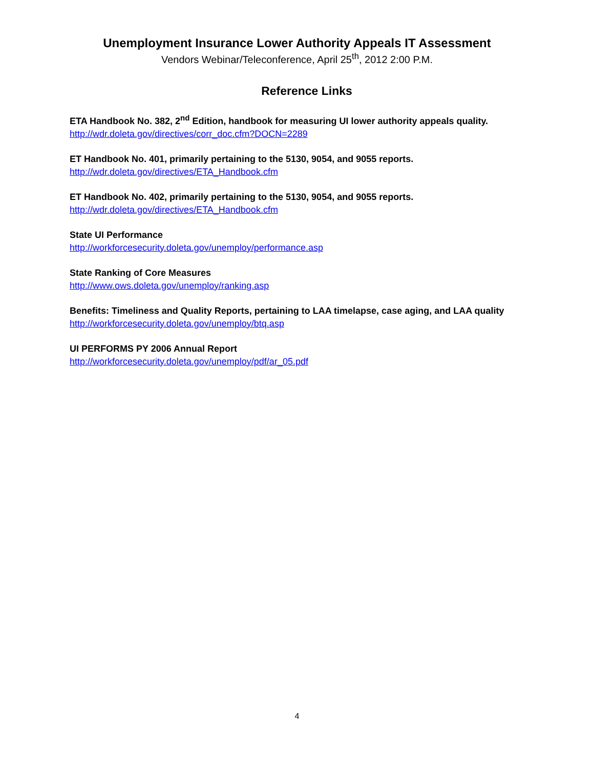Unemployment Insurance Lower Authority Appeals IT Assessment
Vendors Webinar/Teleconference, April 25<sup>th</sup>, 2012 2:00 P.M.
Reference Links
ETA Handbook No. 382, 2<sup>nd</sup> Edition, handbook for measuring UI lower authority appeals quality.
http://wdr.doleta.gov/directives/corr_doc.cfm?DOCN=2289
ET Handbook No. 401, primarily pertaining to the 5130, 9054, and 9055 reports.
http://wdr.doleta.gov/directives/ETA_Handbook.cfm
ET Handbook No. 402, primarily pertaining to the 5130, 9054, and 9055 reports.
http://wdr.doleta.gov/directives/ETA_Handbook.cfm
State UI Performance
http://workforcesecurity.doleta.gov/unemploy/performance.asp
State Ranking of Core Measures
http://www.ows.doleta.gov/unemploy/ranking.asp
Benefits: Timeliness and Quality Reports, pertaining to LAA timelapse, case aging, and LAA quality
http://workforcesecurity.doleta.gov/unemploy/btq.asp
UI PERFORMS PY 2006 Annual Report
http://workforcesecurity.doleta.gov/unemploy/pdf/ar_05.pdf
4